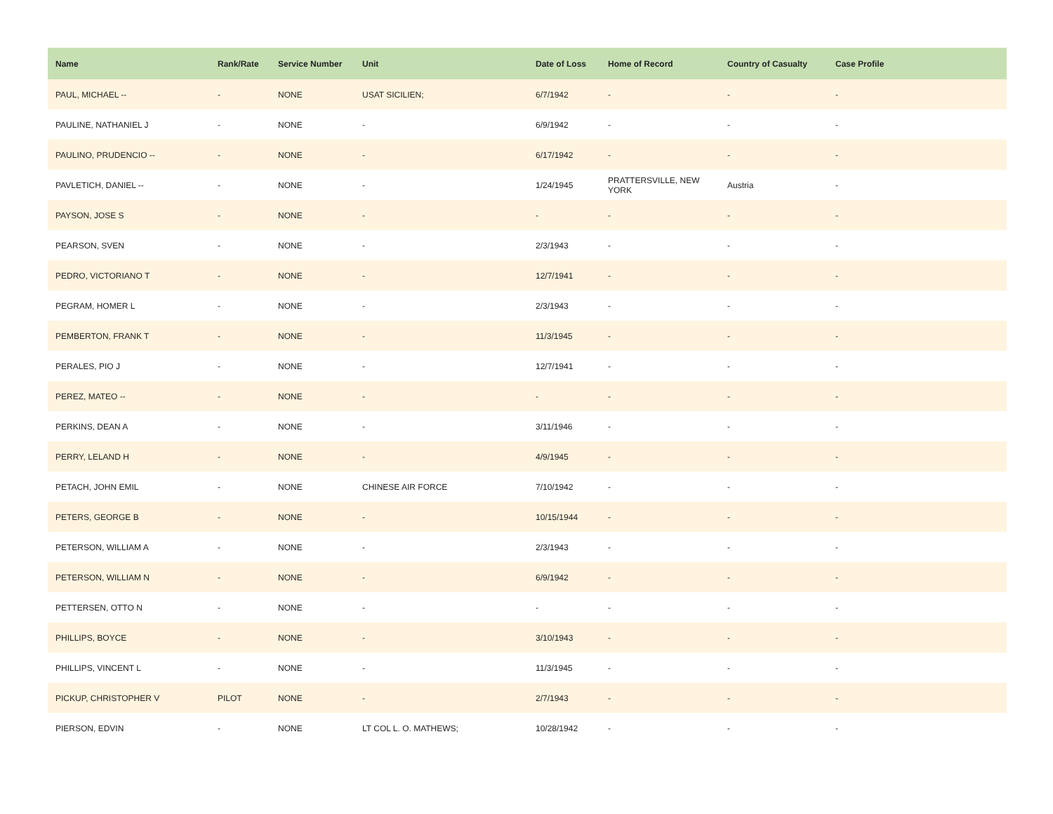| Name | Rank/Rate | Service Number | Unit | Date of Loss | Home of Record | Country of Casualty | Case Profile |
| --- | --- | --- | --- | --- | --- | --- | --- |
| PAUL, MICHAEL -- | - | NONE | USAT SICILIEN; | 6/7/1942 | - | - | - |
| PAULINE, NATHANIEL J | - | NONE | - | 6/9/1942 | - | - | - |
| PAULINO, PRUDENCIO -- | - | NONE | - | 6/17/1942 | - | - | - |
| PAVLETICH, DANIEL -- | - | NONE | - | 1/24/1945 | PRATTERSVILLE, NEW YORK | Austria | - |
| PAYSON, JOSE S | - | NONE | - | - | - | - | - |
| PEARSON, SVEN | - | NONE | - | 2/3/1943 | - | - | - |
| PEDRO, VICTORIANO T | - | NONE | - | 12/7/1941 | - | - | - |
| PEGRAM, HOMER L | - | NONE | - | 2/3/1943 | - | - | - |
| PEMBERTON, FRANK T | - | NONE | - | 11/3/1945 | - | - | - |
| PERALES, PIO J | - | NONE | - | 12/7/1941 | - | - | - |
| PEREZ, MATEO -- | - | NONE | - | - | - | - | - |
| PERKINS, DEAN A | - | NONE | - | 3/11/1946 | - | - | - |
| PERRY, LELAND H | - | NONE | - | 4/9/1945 | - | - | - |
| PETACH, JOHN EMIL | - | NONE | CHINESE AIR FORCE | 7/10/1942 | - | - | - |
| PETERS, GEORGE B | - | NONE | - | 10/15/1944 | - | - | - |
| PETERSON, WILLIAM A | - | NONE | - | 2/3/1943 | - | - | - |
| PETERSON, WILLIAM N | - | NONE | - | 6/9/1942 | - | - | - |
| PETTERSEN, OTTO N | - | NONE | - | - | - | - | - |
| PHILLIPS, BOYCE | - | NONE | - | 3/10/1943 | - | - | - |
| PHILLIPS, VINCENT L | - | NONE | - | 11/3/1945 | - | - | - |
| PICKUP, CHRISTOPHER V | PILOT | NONE | - | 2/7/1943 | - | - | - |
| PIERSON, EDVIN | - | NONE | LT COL L. O. MATHEWS; | 10/28/1942 | - | - | - |